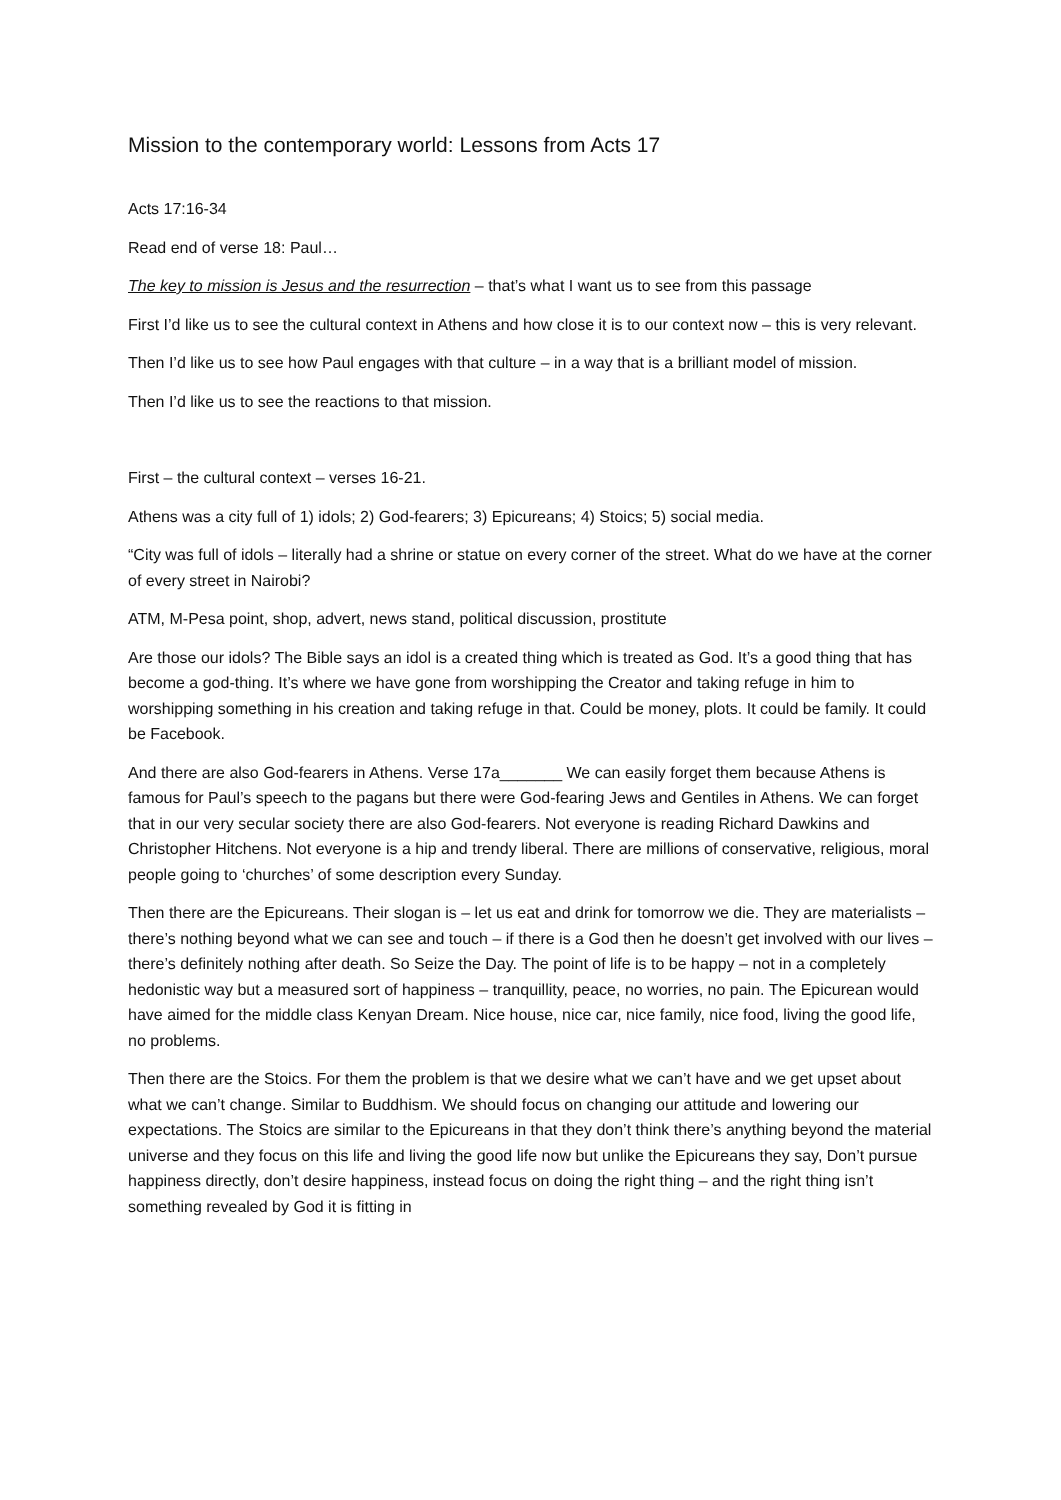Mission to the contemporary world: Lessons from Acts 17
Acts 17:16-34
Read end of verse 18: Paul…
The key to mission is Jesus and the resurrection – that’s what I want us to see from this passage
First I’d like us to see the cultural context in Athens and how close it is to our context now – this is very relevant.
Then I’d like us to see how Paul engages with that culture – in a way that is a brilliant model of mission.
Then I’d like us to see the reactions to that mission.
First – the cultural context – verses 16-21.
Athens was a city full of 1) idols; 2) God-fearers; 3) Epicureans; 4) Stoics; 5) social media.
“City was full of idols – literally had a shrine or statue on every corner of the street. What do we have at the corner of every street in Nairobi?
ATM, M-Pesa point, shop, advert, news stand, political discussion, prostitute
Are those our idols? The Bible says an idol is a created thing which is treated as God. It’s a good thing that has become a god-thing. It’s where we have gone from worshipping the Creator and taking refuge in him to worshipping something in his creation and taking refuge in that. Could be money, plots. It could be family. It could be Facebook.
And there are also God-fearers in Athens. Verse 17a_______ We can easily forget them because Athens is famous for Paul’s speech to the pagans but there were God-fearing Jews and Gentiles in Athens. We can forget that in our very secular society there are also God-fearers. Not everyone is reading Richard Dawkins and Christopher Hitchens. Not everyone is a hip and trendy liberal. There are millions of conservative, religious, moral people going to ‘churches’ of some description every Sunday.
Then there are the Epicureans. Their slogan is – let us eat and drink for tomorrow we die. They are materialists – there’s nothing beyond what we can see and touch – if there is a God then he doesn’t get involved with our lives – there’s definitely nothing after death. So Seize the Day. The point of life is to be happy – not in a completely hedonistic way but a measured sort of happiness – tranquillity, peace, no worries, no pain. The Epicurean would have aimed for the middle class Kenyan Dream. Nice house, nice car, nice family, nice food, living the good life, no problems.
Then there are the Stoics. For them the problem is that we desire what we can’t have and we get upset about what we can’t change. Similar to Buddhism. We should focus on changing our attitude and lowering our expectations. The Stoics are similar to the Epicureans in that they don’t think there’s anything beyond the material universe and they focus on this life and living the good life now but unlike the Epicureans they say, Don’t pursue happiness directly, don’t desire happiness, instead focus on doing the right thing – and the right thing isn’t something revealed by God it is fitting in